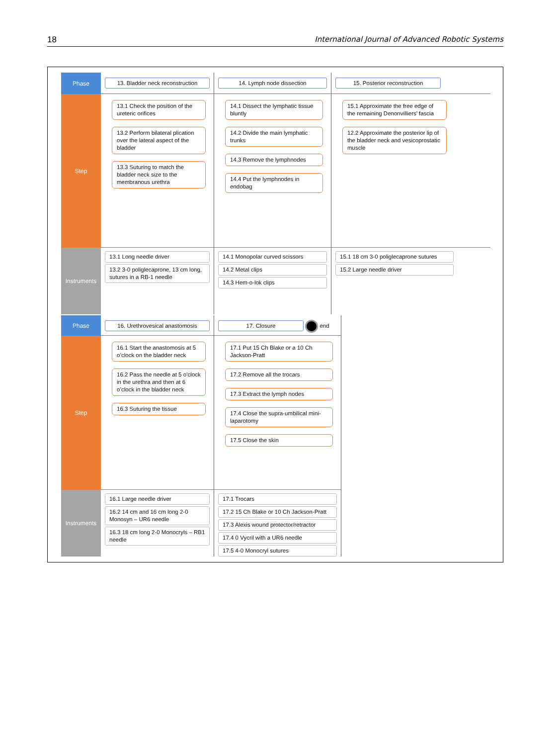18 International Journal of Advanced Robotic Systems
Phase
13. Bladder neck reconstruction
14. Lymph node dissection
15. Posterior reconstruction
Step
13.1 Check the position of the ureteric orifices
13.2 Perform bilateral plication over the lateral aspect of the bladder
13.3 Suturing to match the bladder neck size to the membranous urethra
14.1 Dissect the lymphatic tissue bluntly
14.2 Divide the main lymphatic trunks
14.3 Remove the lymphnodes
14.4 Put the lymphnodes in endobag
15.1 Approximate the free edge of the remaining Denonvilliers’ fascia
12.2 Approximate the posterior lip of the bladder neck and vesicoprostatic muscle
Instruments
13.1 Long needle driver
13.2 3-0 poliglecaprone, 13 cm long, sutures in a RB-1 needle
14.1 Monopolar curved scissors
14.2 Metal clips
14.3 Hem-o-lok clips
15.1 18 cm 3-0 poliglecaprone sutures
15.2 Large needle driver
Phase
16. Urethrovesical anastomosis
17. Closure
end
Step
16.1 Start the anastomosis at 5 o’clock on the bladder neck
16.2 Pass the needle at 5 o’clock in the urethra and then at 6 o’clock in the bladder neck
16.3 Suturing the tissue
17.1 Put 15 Ch Blake or a 10 Ch Jackson-Pratt
17.2 Remove all the trocars
17.3 Extract the lymph nodes
17.4 Close the supra-umbilical mini-laparotomy
17.5 Close the skin
Instruments
16.1 Large needle driver
16.2 14 cm and 16 cm long 2-0 Monosyn – UR6 needle
16.3 18 cm long 2-0 Monocryls – RB1 needle
17.1 Trocars
17.2 15 Ch Blake or 10 Ch Jackson-Pratt
17.3 Alexis wound protector/retractor
17.4 0 Vycril with a UR6 needle
17.5 4-0 Monocryl sutures